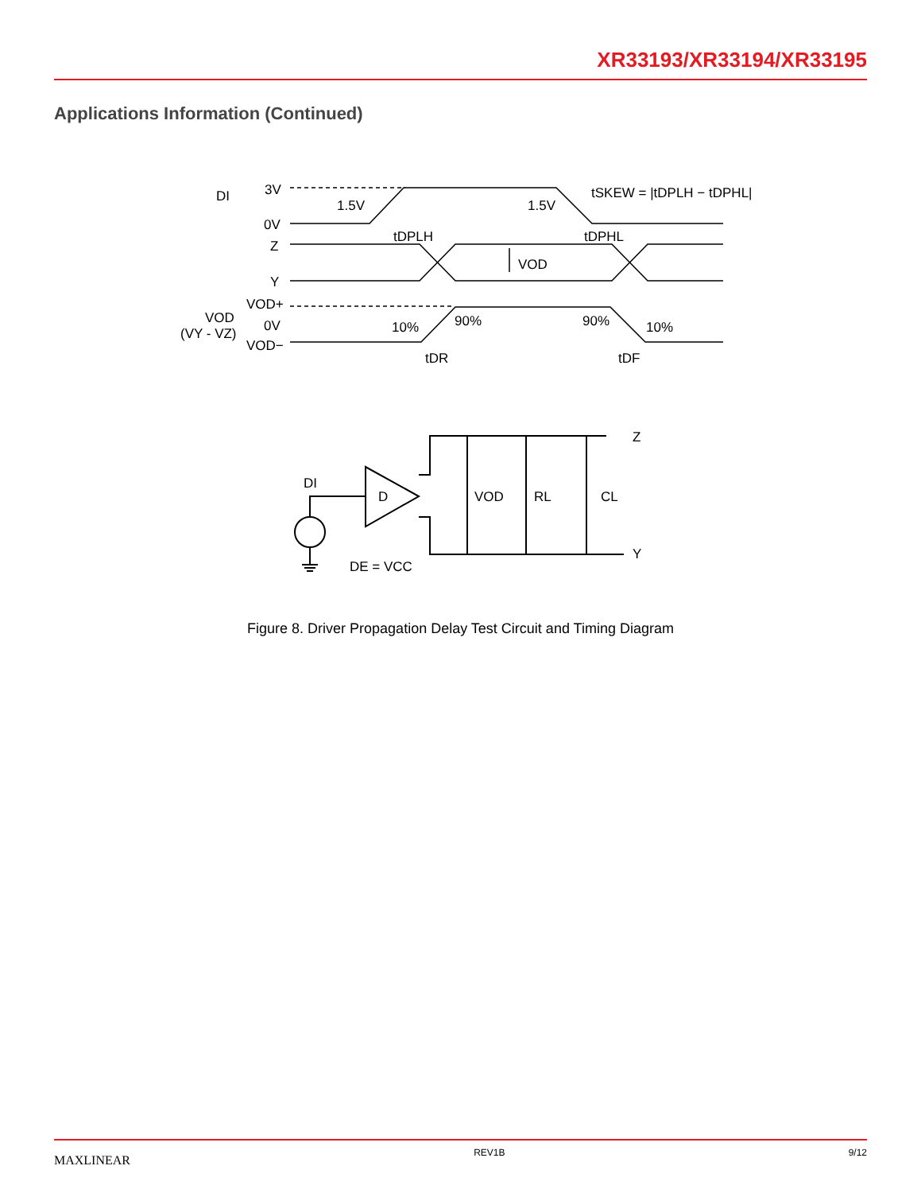XR33193/XR33194/XR33195
Applications Information (Continued)
DI
3V
0V
1.5V
1.5V
tSKEW = |tDPLH − tDPHL|
tDPLH
tDPHL
Z
Y
VOD
VOD+
0V
VOD−
VOD
(VY - VZ)
10%
90%
90%
10%
tDR
tDF
DI
D
DE = VCC
VOD
RL
CL
Z
Y
Figure 8. Driver Propagation Delay Test Circuit and Timing Diagram
MAXLINEAR REV1B 9/12